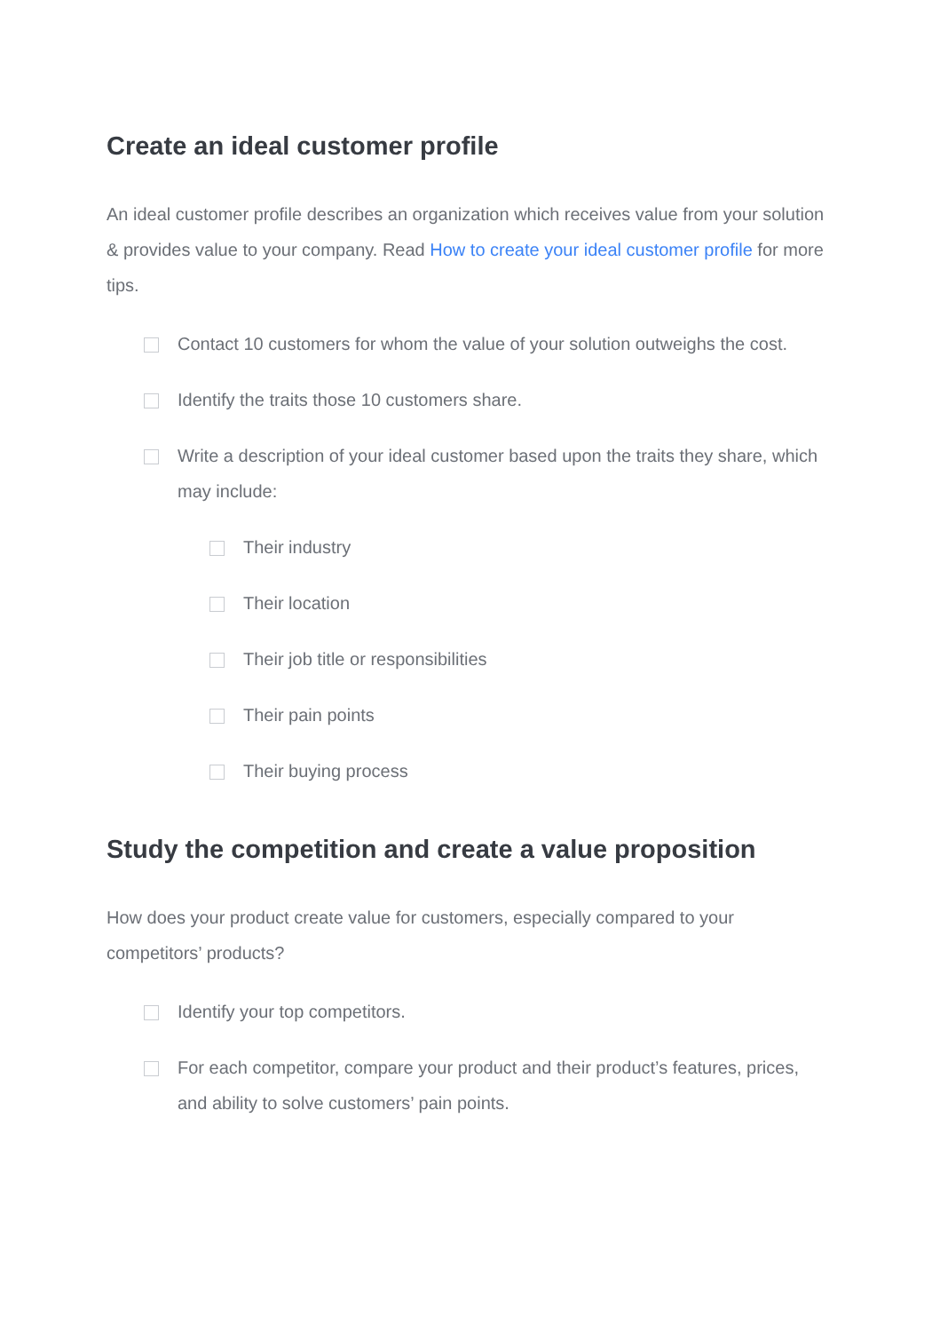Create an ideal customer profile
An ideal customer profile describes an organization which receives value from your solution & provides value to your company. Read How to create your ideal customer profile for more tips.
Contact 10 customers for whom the value of your solution outweighs the cost.
Identify the traits those 10 customers share.
Write a description of your ideal customer based upon the traits they share, which may include:
Their industry
Their location
Their job title or responsibilities
Their pain points
Their buying process
Study the competition and create a value proposition
How does your product create value for customers, especially compared to your competitors’ products?
Identify your top competitors.
For each competitor, compare your product and their product’s features, prices, and ability to solve customers’ pain points.